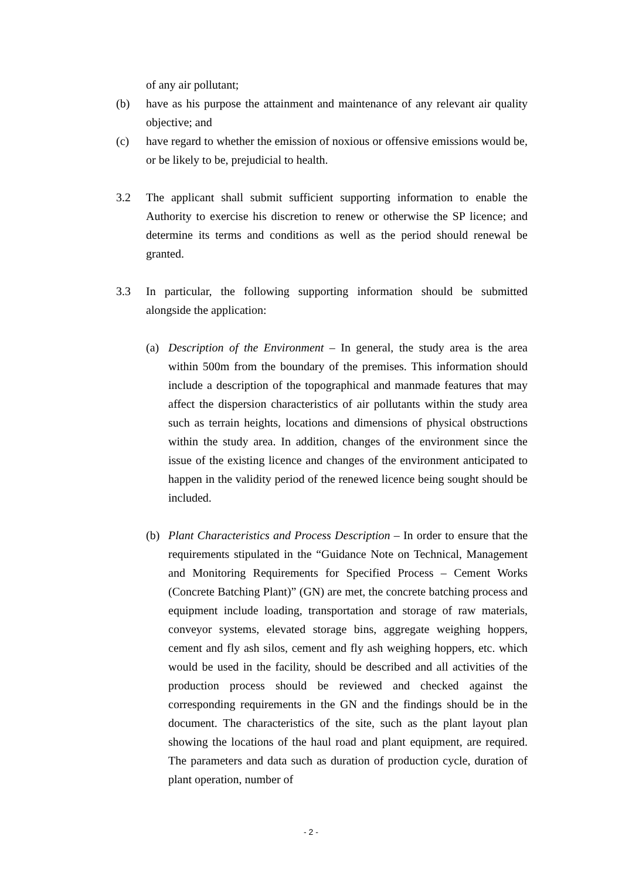of any air pollutant;
(b) have as his purpose the attainment and maintenance of any relevant air quality objective; and
(c) have regard to whether the emission of noxious or offensive emissions would be, or be likely to be, prejudicial to health.
3.2 The applicant shall submit sufficient supporting information to enable the Authority to exercise his discretion to renew or otherwise the SP licence; and determine its terms and conditions as well as the period should renewal be granted.
3.3 In particular, the following supporting information should be submitted alongside the application:
(a) Description of the Environment – In general, the study area is the area within 500m from the boundary of the premises. This information should include a description of the topographical and manmade features that may affect the dispersion characteristics of air pollutants within the study area such as terrain heights, locations and dimensions of physical obstructions within the study area. In addition, changes of the environment since the issue of the existing licence and changes of the environment anticipated to happen in the validity period of the renewed licence being sought should be included.
(b) Plant Characteristics and Process Description – In order to ensure that the requirements stipulated in the “Guidance Note on Technical, Management and Monitoring Requirements for Specified Process – Cement Works (Concrete Batching Plant)” (GN) are met, the concrete batching process and equipment include loading, transportation and storage of raw materials, conveyor systems, elevated storage bins, aggregate weighing hoppers, cement and fly ash silos, cement and fly ash weighing hoppers, etc. which would be used in the facility, should be described and all activities of the production process should be reviewed and checked against the corresponding requirements in the GN and the findings should be in the document. The characteristics of the site, such as the plant layout plan showing the locations of the haul road and plant equipment, are required. The parameters and data such as duration of production cycle, duration of plant operation, number of
- 2 -